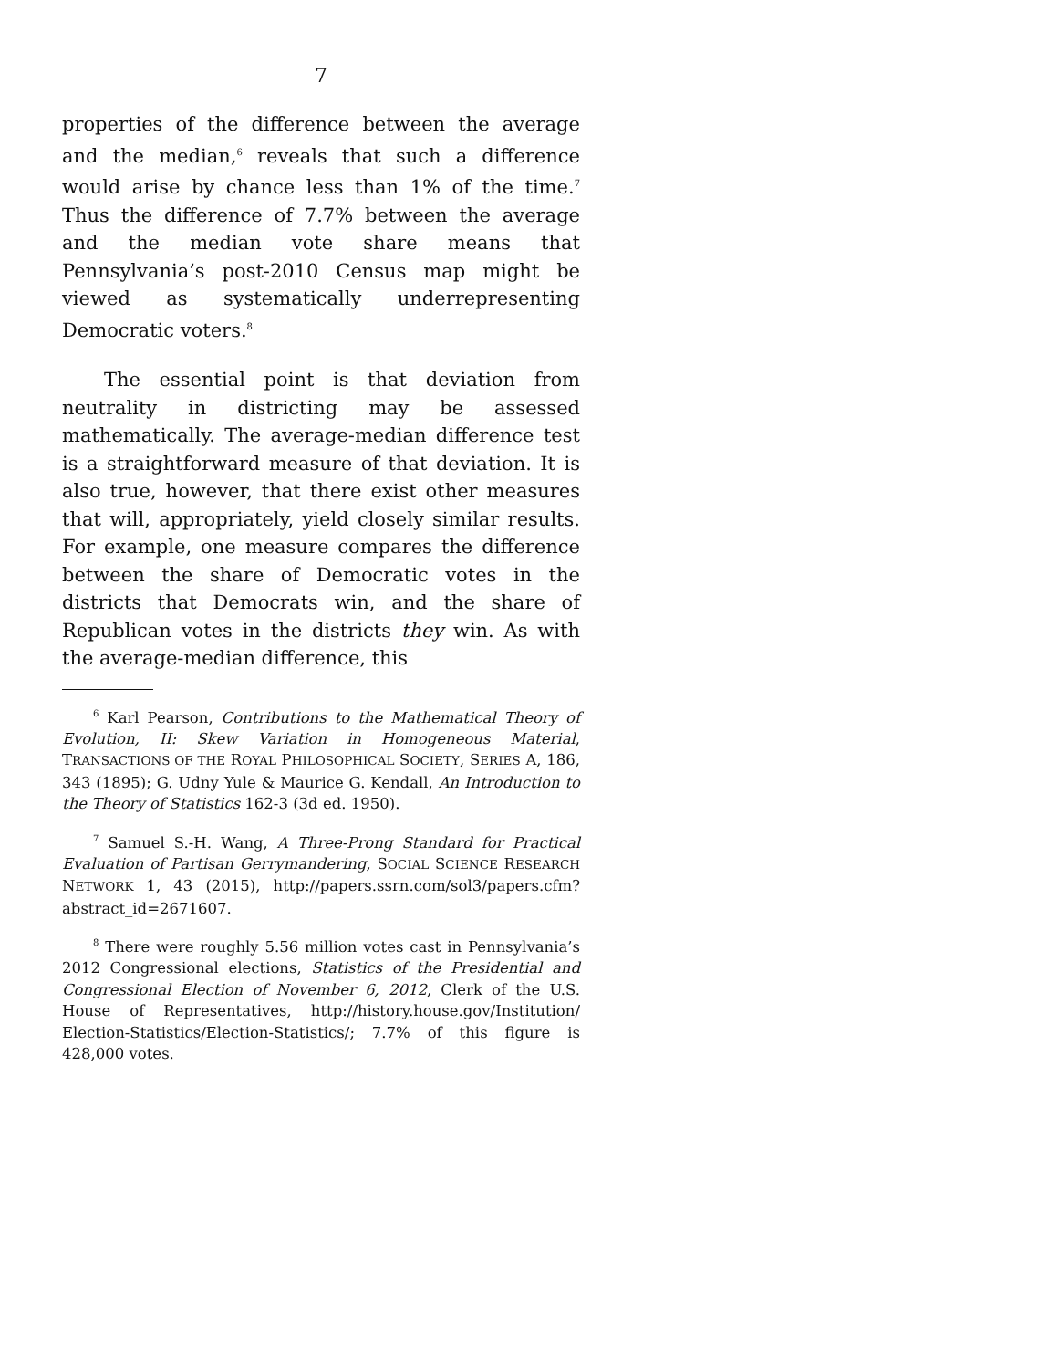7
properties of the difference between the average and the median,<sup>6</sup> reveals that such a difference would arise by chance less than 1% of the time.<sup>7</sup> Thus the difference of 7.7% between the average and the median vote share means that Pennsylvania’s post-2010 Census map might be viewed as systematically underrepresenting Democratic voters.<sup>8</sup>
The essential point is that deviation from neutrality in districting may be assessed mathematically. The average-median difference test is a straightforward measure of that deviation. It is also true, however, that there exist other measures that will, appropriately, yield closely similar results. For example, one measure compares the difference between the share of Democratic votes in the districts that Democrats win, and the share of Republican votes in the districts they win. As with the average-median difference, this
<sup>6</sup> Karl Pearson, Contributions to the Mathematical Theory of Evolution, II: Skew Variation in Homogeneous Material, TRANSACTIONS OF THE ROYAL PHILOSOPHICAL SOCIETY, SERIES A, 186, 343 (1895); G. Udny Yule & Maurice G. Kendall, An Introduction to the Theory of Statistics 162-3 (3d ed. 1950).
<sup>7</sup> Samuel S.-H. Wang, A Three-Prong Standard for Practical Evaluation of Partisan Gerrymandering, SOCIAL SCIENCE RESEARCH NETWORK 1, 43 (2015), http://papers.ssrn.com/sol3/papers.cfm?abstract_id=2671607.
<sup>8</sup> There were roughly 5.56 million votes cast in Pennsylvania’s 2012 Congressional elections, Statistics of the Presidential and Congressional Election of November 6, 2012, Clerk of the U.S. House of Representatives, http://history.house.gov/Institution/ Election-Statistics/Election-Statistics/; 7.7% of this figure is 428,000 votes.